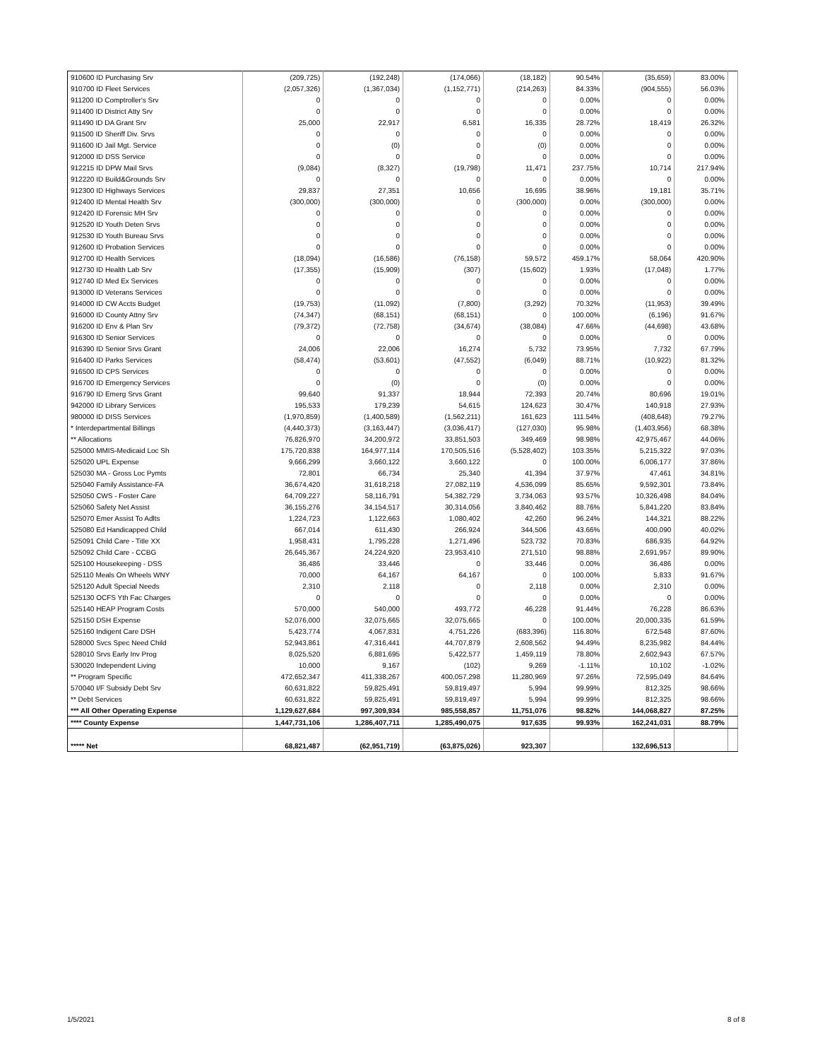| 910600 ID Purchasing Srv | (209,725) | (192,248) | (174,066) | (18,182) | 90.54% | (35,659) | 83.00% | |
| 910700 ID Fleet Services | (2,057,326) | (1,367,034) | (1,152,771) | (214,263) | 84.33% | (904,555) | 56.03% | |
| 911200 ID Comptroller's Srv | 0 | 0 | 0 | 0 | 0.00% | 0 | 0.00% | |
| 911400 ID District Atty Srv | 0 | 0 | 0 | 0 | 0.00% | 0 | 0.00% | |
| 911490 ID DA Grant Srv | 25,000 | 22,917 | 6,581 | 16,335 | 28.72% | 18,419 | 26.32% | |
| 911500 ID Sheriff Div. Srvs | 0 | 0 | 0 | 0 | 0.00% | 0 | 0.00% | |
| 911600 ID Jail Mgt. Service | 0 | (0) | 0 | (0) | 0.00% | 0 | 0.00% | |
| 912000 ID DSS Service | 0 | 0 | 0 | 0 | 0.00% | 0 | 0.00% | |
| 912215 ID DPW Mail Srvs | (9,084) | (8,327) | (19,798) | 11,471 | 237.75% | 10,714 | 217.94% | |
| 912220 ID Build&Grounds Srv | 0 | 0 | 0 | 0 | 0.00% | 0 | 0.00% | |
| 912300 ID Highways Services | 29,837 | 27,351 | 10,656 | 16,695 | 38.96% | 19,181 | 35.71% | |
| 912400 ID Mental Health Srv | (300,000) | (300,000) | 0 | (300,000) | 0.00% | (300,000) | 0.00% | |
| 912420 ID Forensic MH Srv | 0 | 0 | 0 | 0 | 0.00% | 0 | 0.00% | |
| 912520 ID Youth Deten Srvs | 0 | 0 | 0 | 0 | 0.00% | 0 | 0.00% | |
| 912530 ID Youth Bureau Srvs | 0 | 0 | 0 | 0 | 0.00% | 0 | 0.00% | |
| 912600 ID Probation Services | 0 | 0 | 0 | 0 | 0.00% | 0 | 0.00% | |
| 912700 ID Health Services | (18,094) | (16,586) | (76,158) | 59,572 | 459.17% | 58,064 | 420.90% | |
| 912730 ID Health Lab Srv | (17,355) | (15,909) | (307) | (15,602) | 1.93% | (17,048) | 1.77% | |
| 912740 ID Med Ex Services | 0 | 0 | 0 | 0 | 0.00% | 0 | 0.00% | |
| 913000 ID Veterans Services | 0 | 0 | 0 | 0 | 0.00% | 0 | 0.00% | |
| 914000 ID CW Accts Budget | (19,753) | (11,092) | (7,800) | (3,292) | 70.32% | (11,953) | 39.49% | |
| 916000 ID County Attny Srv | (74,347) | (68,151) | (68,151) | 0 | 100.00% | (6,196) | 91.67% | |
| 916200 ID Env & Plan Srv | (79,372) | (72,758) | (34,674) | (38,084) | 47.66% | (44,698) | 43.68% | |
| 916300 ID Senior Services | 0 | 0 | 0 | 0 | 0.00% | 0 | 0.00% | |
| 916390 ID Senior Srvs Grant | 24,006 | 22,006 | 16,274 | 5,732 | 73.95% | 7,732 | 67.79% | |
| 916400 ID Parks Services | (58,474) | (53,601) | (47,552) | (6,049) | 88.71% | (10,922) | 81.32% | |
| 916500 ID CPS Services | 0 | 0 | 0 | 0 | 0.00% | 0 | 0.00% | |
| 916700 ID Emergency Services | 0 | (0) | 0 | (0) | 0.00% | 0 | 0.00% | |
| 916790 ID Emerg Srvs Grant | 99,640 | 91,337 | 18,944 | 72,393 | 20.74% | 80,696 | 19.01% | |
| 942000 ID Library Services | 195,533 | 179,239 | 54,615 | 124,623 | 30.47% | 140,918 | 27.93% | |
| 980000 ID DISS Services | (1,970,859) | (1,400,589) | (1,562,211) | 161,623 | 111.54% | (408,648) | 79.27% | |
| * Interdepartmental Billings | (4,440,373) | (3,163,447) | (3,036,417) | (127,030) | 95.98% | (1,403,956) | 68.38% | |
| ** Allocations | 76,826,970 | 34,200,972 | 33,851,503 | 349,469 | 98.98% | 42,975,467 | 44.06% | |
| 525000 MMIS-Medicaid Loc Sh | 175,720,838 | 164,977,114 | 170,505,516 | (5,528,402) | 103.35% | 5,215,322 | 97.03% | |
| 525020 UPL Expense | 9,666,299 | 3,660,122 | 3,660,122 | 0 | 100.00% | 6,006,177 | 37.86% | |
| 525030 MA - Gross Loc Pymts | 72,801 | 66,734 | 25,340 | 41,394 | 37.97% | 47,461 | 34.81% | |
| 525040 Family Assistance-FA | 36,674,420 | 31,618,218 | 27,082,119 | 4,536,099 | 85.65% | 9,592,301 | 73.84% | |
| 525050 CWS - Foster Care | 64,709,227 | 58,116,791 | 54,382,729 | 3,734,063 | 93.57% | 10,326,498 | 84.04% | |
| 525060 Safety Net Assist | 36,155,276 | 34,154,517 | 30,314,056 | 3,840,462 | 88.76% | 5,841,220 | 83.84% | |
| 525070 Emer Assist To Adlts | 1,224,723 | 1,122,663 | 1,080,402 | 42,260 | 96.24% | 144,321 | 88.22% | |
| 525080 Ed Handicapped Child | 667,014 | 611,430 | 266,924 | 344,506 | 43.66% | 400,090 | 40.02% | |
| 525091 Child Care - Title XX | 1,958,431 | 1,795,228 | 1,271,496 | 523,732 | 70.83% | 686,935 | 64.92% | |
| 525092 Child Care - CCBG | 26,645,367 | 24,224,920 | 23,953,410 | 271,510 | 98.88% | 2,691,957 | 89.90% | |
| 525100 Housekeeping - DSS | 36,486 | 33,446 | 0 | 33,446 | 0.00% | 36,486 | 0.00% | |
| 525110 Meals On Wheels WNY | 70,000 | 64,167 | 64,167 | 0 | 100.00% | 5,833 | 91.67% | |
| 525120 Adult Special Needs | 2,310 | 2,118 | 0 | 2,118 | 0.00% | 2,310 | 0.00% | |
| 525130 OCFS Yth Fac Charges | 0 | 0 | 0 | 0 | 0.00% | 0 | 0.00% | |
| 525140 HEAP Program Costs | 570,000 | 540,000 | 493,772 | 46,228 | 91.44% | 76,228 | 86.63% | |
| 525150 DSH Expense | 52,076,000 | 32,075,665 | 32,075,665 | 0 | 100.00% | 20,000,335 | 61.59% | |
| 525160 Indigent Care DSH | 5,423,774 | 4,067,831 | 4,751,226 | (683,396) | 116.80% | 672,548 | 87.60% | |
| 528000 Svcs Spec Need Child | 52,943,861 | 47,316,441 | 44,707,879 | 2,608,562 | 94.49% | 8,235,982 | 84.44% | |
| 528010 Srvs Early Inv Prog | 8,025,520 | 6,881,695 | 5,422,577 | 1,459,119 | 78.80% | 2,602,943 | 67.57% | |
| 530020 Independent Living | 10,000 | 9,167 | (102) | 9,269 | -1.11% | 10,102 | -1.02% | |
| ** Program Specific | 472,652,347 | 411,338,267 | 400,057,298 | 11,280,969 | 97.26% | 72,595,049 | 84.64% | |
| 570040 I/F Subsidy Debt Srv | 60,631,822 | 59,825,491 | 59,819,497 | 5,994 | 99.99% | 812,325 | 98.66% | |
| ** Debt Services | 60,631,822 | 59,825,491 | 59,819,497 | 5,994 | 99.99% | 812,325 | 98.66% | |
| *** All Other Operating Expense | 1,129,627,684 | 997,309,934 | 985,558,857 | 11,751,076 | 98.82% | 144,068,827 | 87.25% | |
| **** County Expense | 1,447,731,106 | 1,286,407,711 | 1,285,490,075 | 917,635 | 99.93% | 162,241,031 | 88.79% | |
| ***** Net | 68,821,487 | (62,951,719) | (63,875,026) | 923,307 | | 132,696,513 | | |
1/5/2021 8 of 8